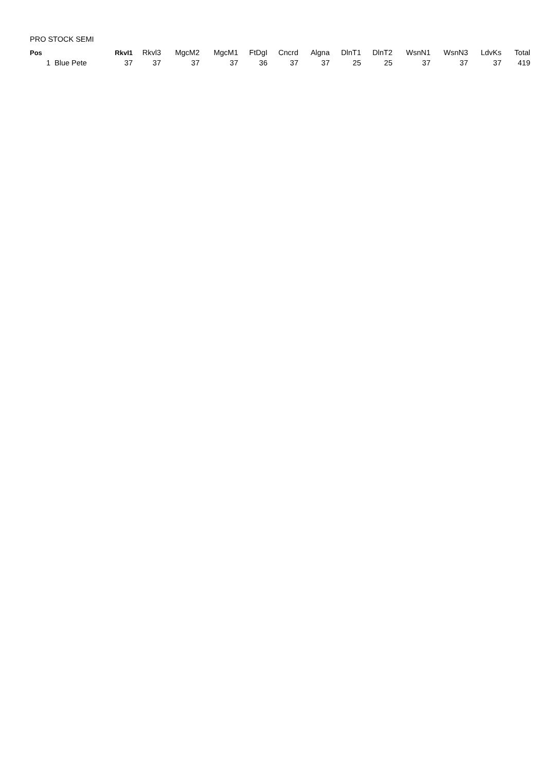PRO STOCK SEMI
| Pos | | RkvI1 | Rkvl3 | MgcM2 | MgcM1 | FtDgI | Cncrd | Algna | DlnT1 | DlnT2 | WsnN1 | WsnN3 | LdvKs | Total |
| --- | --- | --- | --- | --- | --- | --- | --- | --- | --- | --- | --- | --- | --- | --- |
| 1 | Blue Pete | 37 | 37 | 37 | 37 | 36 | 37 | 37 | 25 | 25 | 37 | 37 | 37 | 419 |